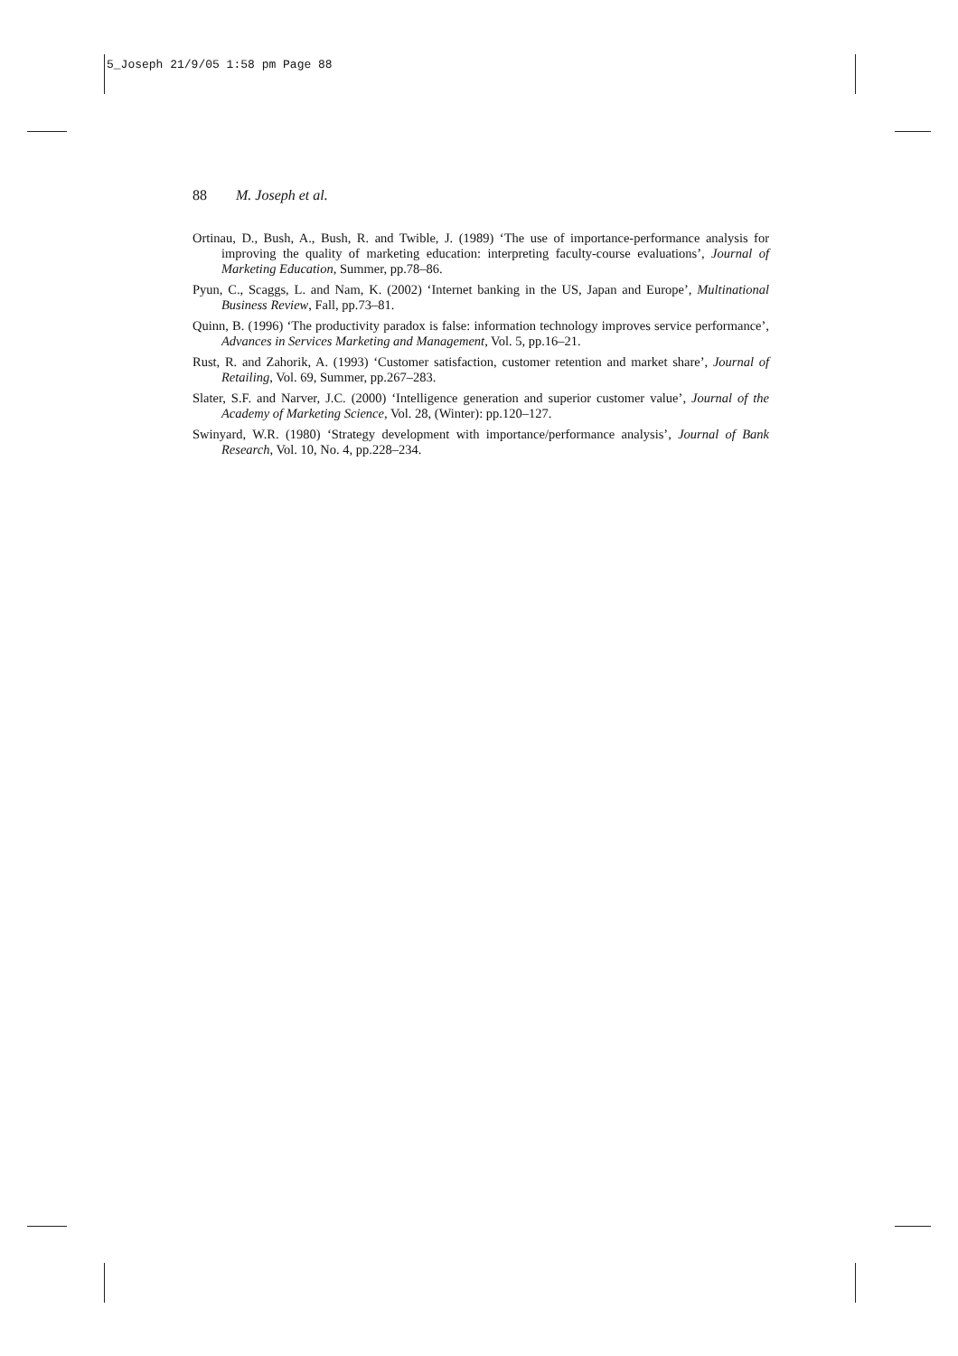5_Joseph 21/9/05 1:58 pm Page 88
88 M. Joseph et al.
Ortinau, D., Bush, A., Bush, R. and Twible, J. (1989) ‘The use of importance-performance analysis for improving the quality of marketing education: interpreting faculty-course evaluations’, Journal of Marketing Education, Summer, pp.78–86.
Pyun, C., Scaggs, L. and Nam, K. (2002) ‘Internet banking in the US, Japan and Europe’, Multinational Business Review, Fall, pp.73–81.
Quinn, B. (1996) ‘The productivity paradox is false: information technology improves service performance’, Advances in Services Marketing and Management, Vol. 5, pp.16–21.
Rust, R. and Zahorik, A. (1993) ‘Customer satisfaction, customer retention and market share’, Journal of Retailing, Vol. 69, Summer, pp.267–283.
Slater, S.F. and Narver, J.C. (2000) ‘Intelligence generation and superior customer value’, Journal of the Academy of Marketing Science, Vol. 28, (Winter): pp.120–127.
Swinyard, W.R. (1980) ‘Strategy development with importance/performance analysis’, Journal of Bank Research, Vol. 10, No. 4, pp.228–234.